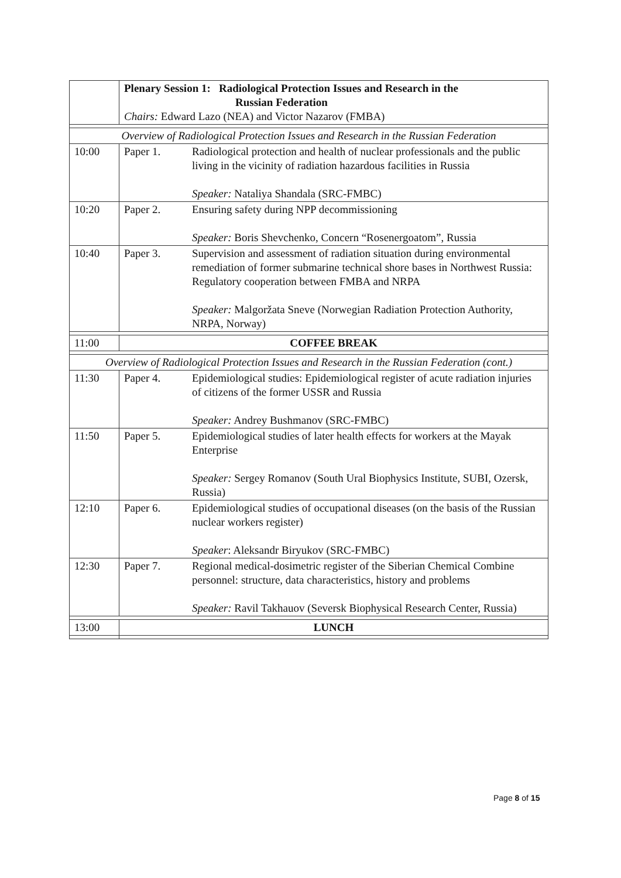| | Plenary Session 1: Radiological Protection Issues and Research in the Russian Federation Chairs: Edward Lazo (NEA) and Victor Nazarov (FMBA) | |
| Overview of Radiological Protection Issues and Research in the Russian Federation | | |
| 10:00 | Paper 1. | Radiological protection and health of nuclear professionals and the public living in the vicinity of radiation hazardous facilities in Russia Speaker: Nataliya Shandala (SRC-FMBC) |
| 10:20 | Paper 2. | Ensuring safety during NPP decommissioning Speaker: Boris Shevchenko, Concern “Rosenergoatom”, Russia |
| 10:40 | Paper 3. | Supervision and assessment of radiation situation during environmental remediation of former submarine technical shore bases in Northwest Russia: Regulatory cooperation between FMBA and NRPA Speaker: Malgoržata Sneve (Norwegian Radiation Protection Authority, NRPA, Norway) |
| 11:00 | COFFEE BREAK | |
| Overview of Radiological Protection Issues and Research in the Russian Federation (cont.) | | |
| 11:30 | Paper 4. | Epidemiological studies: Epidemiological register of acute radiation injuries of citizens of the former USSR and Russia Speaker: Andrey Bushmanov (SRC-FMBC) |
| 11:50 | Paper 5. | Epidemiological studies of later health effects for workers at the Mayak Enterprise Speaker: Sergey Romanov (South Ural Biophysics Institute, SUBI, Ozersk, Russia) |
| 12:10 | Paper 6. | Epidemiological studies of occupational diseases (on the basis of the Russian nuclear workers register) Speaker : Aleksandr Biryukov (SRC-FMBC) |
| 12:30 | Paper 7. | Regional medical-dosimetric register of the Siberian Chemical Combine personnel: structure, data characteristics, history and problems Speaker: Ravil Takhauov (Seversk Biophysical Research Center, Russia) |
| 13:00 | LUNCH | |
Page 8 of 15